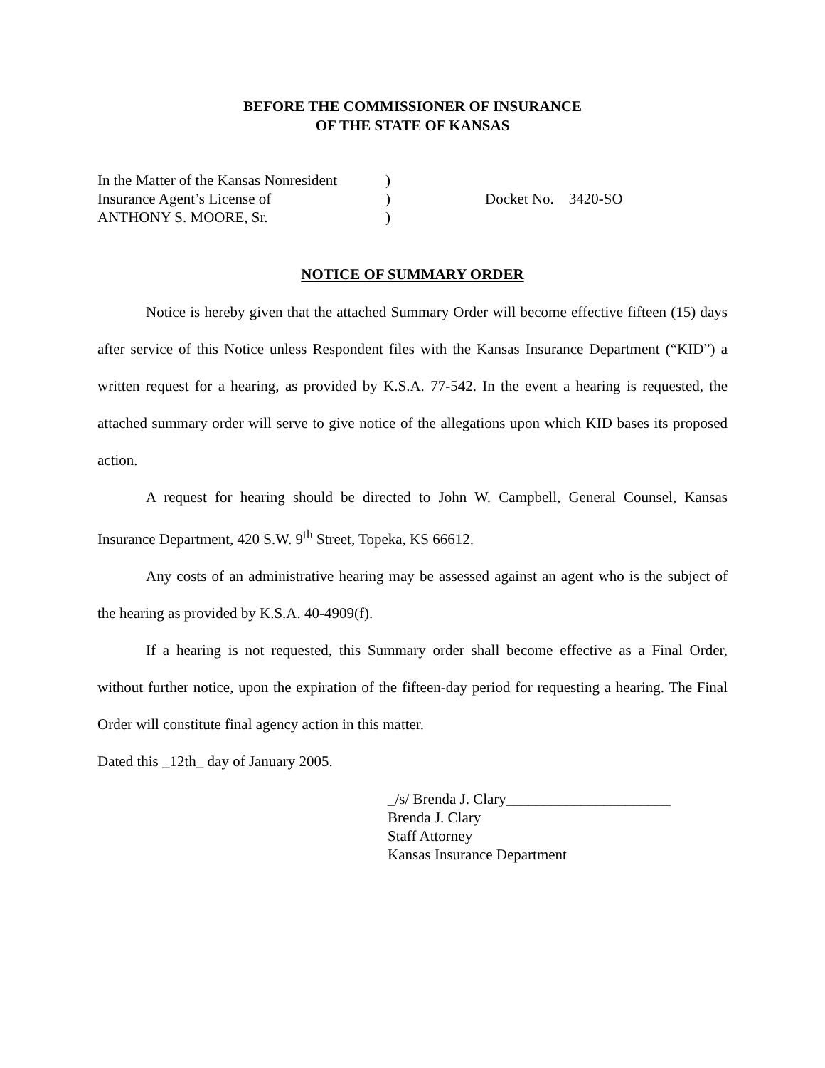BEFORE THE COMMISSIONER OF INSURANCE
OF THE STATE OF KANSAS
In the Matter of the Kansas Nonresident
Insurance Agent’s License of
ANTHONY S. MOORE, Sr.
)
)
)
Docket No. 3420-SO
NOTICE OF SUMMARY ORDER
Notice is hereby given that the attached Summary Order will become effective fifteen (15) days after service of this Notice unless Respondent files with the Kansas Insurance Department (“KID”) a written request for a hearing, as provided by K.S.A. 77-542. In the event a hearing is requested, the attached summary order will serve to give notice of the allegations upon which KID bases its proposed action.
A request for hearing should be directed to John W. Campbell, General Counsel, Kansas Insurance Department, 420 S.W. 9<sup>th</sup> Street, Topeka, KS 66612.
Any costs of an administrative hearing may be assessed against an agent who is the subject of the hearing as provided by K.S.A. 40-4909(f).
If a hearing is not requested, this Summary order shall become effective as a Final Order, without further notice, upon the expiration of the fifteen-day period for requesting a hearing. The Final Order will constitute final agency action in this matter.
Dated this _12th_ day of January 2005.
_/s/ Brenda J. Clary______________________
Brenda J. Clary
Staff Attorney
Kansas Insurance Department